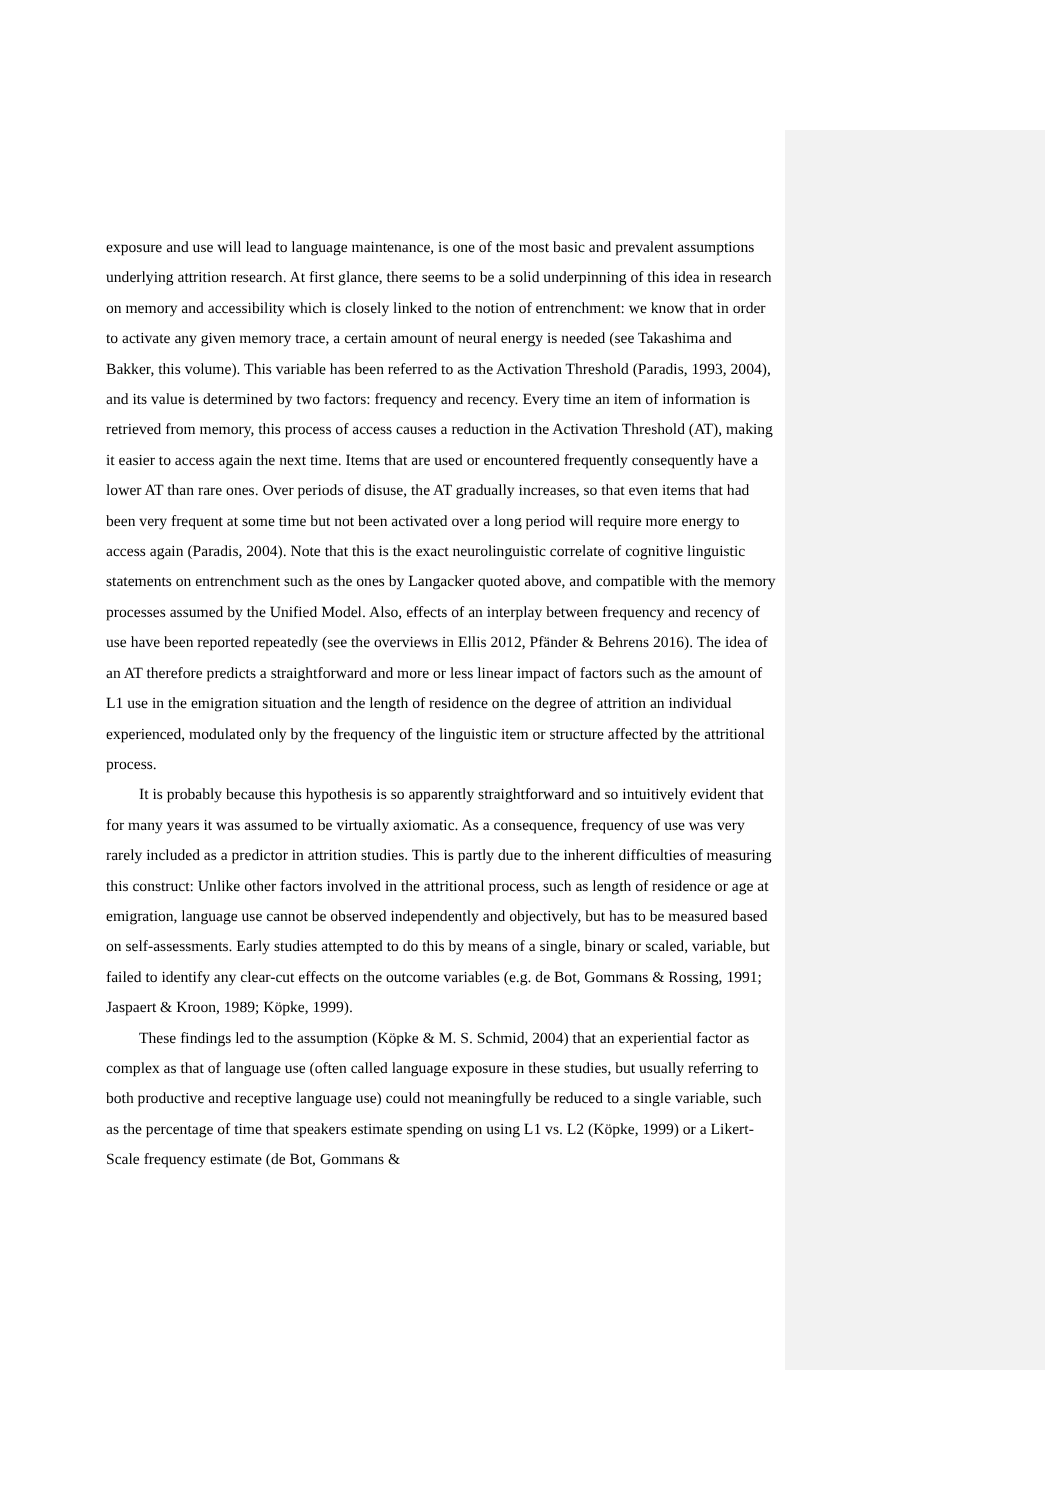exposure and use will lead to language maintenance, is one of the most basic and prevalent assumptions underlying attrition research. At first glance, there seems to be a solid underpinning of this idea in research on memory and accessibility which is closely linked to the notion of entrenchment: we know that in order to activate any given memory trace, a certain amount of neural energy is needed (see Takashima and Bakker, this volume). This variable has been referred to as the Activation Threshold (Paradis, 1993, 2004), and its value is determined by two factors: frequency and recency. Every time an item of information is retrieved from memory, this process of access causes a reduction in the Activation Threshold (AT), making it easier to access again the next time. Items that are used or encountered frequently consequently have a lower AT than rare ones. Over periods of disuse, the AT gradually increases, so that even items that had been very frequent at some time but not been activated over a long period will require more energy to access again (Paradis, 2004). Note that this is the exact neurolinguistic correlate of cognitive linguistic statements on entrenchment such as the ones by Langacker quoted above, and compatible with the memory processes assumed by the Unified Model. Also, effects of an interplay between frequency and recency of use have been reported repeatedly (see the overviews in Ellis 2012, Pfänder & Behrens 2016). The idea of an AT therefore predicts a straightforward and more or less linear impact of factors such as the amount of L1 use in the emigration situation and the length of residence on the degree of attrition an individual experienced, modulated only by the frequency of the linguistic item or structure affected by the attritional process.
It is probably because this hypothesis is so apparently straightforward and so intuitively evident that for many years it was assumed to be virtually axiomatic. As a consequence, frequency of use was very rarely included as a predictor in attrition studies. This is partly due to the inherent difficulties of measuring this construct: Unlike other factors involved in the attritional process, such as length of residence or age at emigration, language use cannot be observed independently and objectively, but has to be measured based on self-assessments. Early studies attempted to do this by means of a single, binary or scaled, variable, but failed to identify any clear-cut effects on the outcome variables (e.g. de Bot, Gommans & Rossing, 1991; Jaspaert & Kroon, 1989; Köpke, 1999).
These findings led to the assumption (Köpke & M. S. Schmid, 2004) that an experiential factor as complex as that of language use (often called language exposure in these studies, but usually referring to both productive and receptive language use) could not meaningfully be reduced to a single variable, such as the percentage of time that speakers estimate spending on using L1 vs. L2 (Köpke, 1999) or a Likert-Scale frequency estimate (de Bot, Gommans &